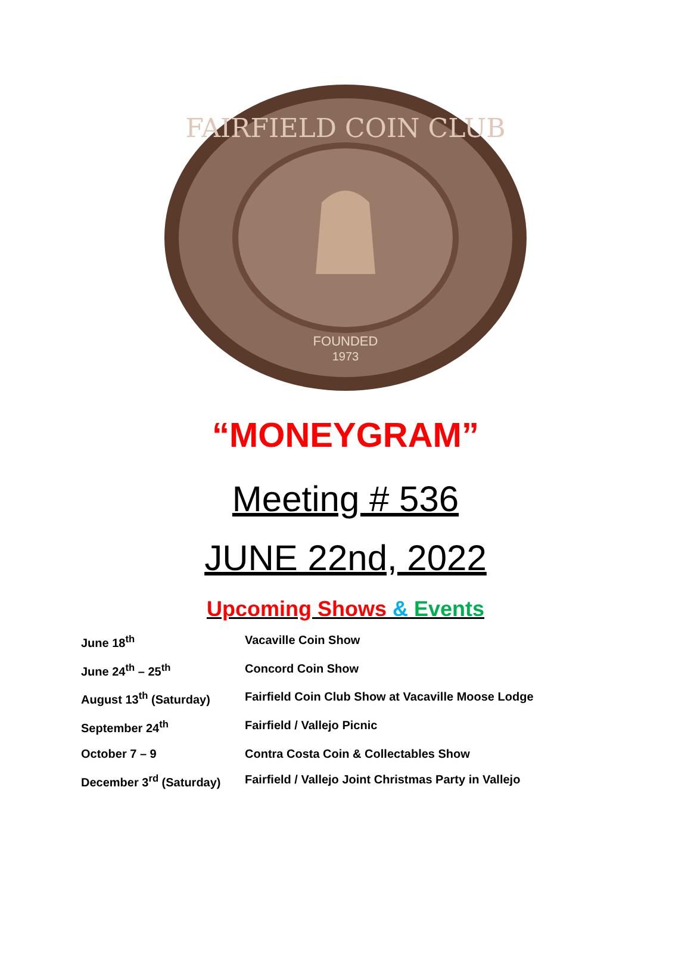FOUNDED
1973
FAIRFIELD COIN CLUB
“MONEYGRAM”
Meeting # 536
JUNE 22nd, 2022
Upcoming Shows & Events
June 18<sup>th</sup> Vacaville Coin Show
June 24<sup>th</sup> – 25<sup>th</sup> Concord Coin Show
August 13<sup>th</sup> (Saturday) Fairfield Coin Club Show at Vacaville Moose Lodge
September 24<sup>th</sup> Fairfield / Vallejo Picnic
October 7 – 9 Contra Costa Coin & Collectables Show
December 3<sup>rd</sup> (Saturday) Fairfield / Vallejo Joint Christmas Party in Vallejo